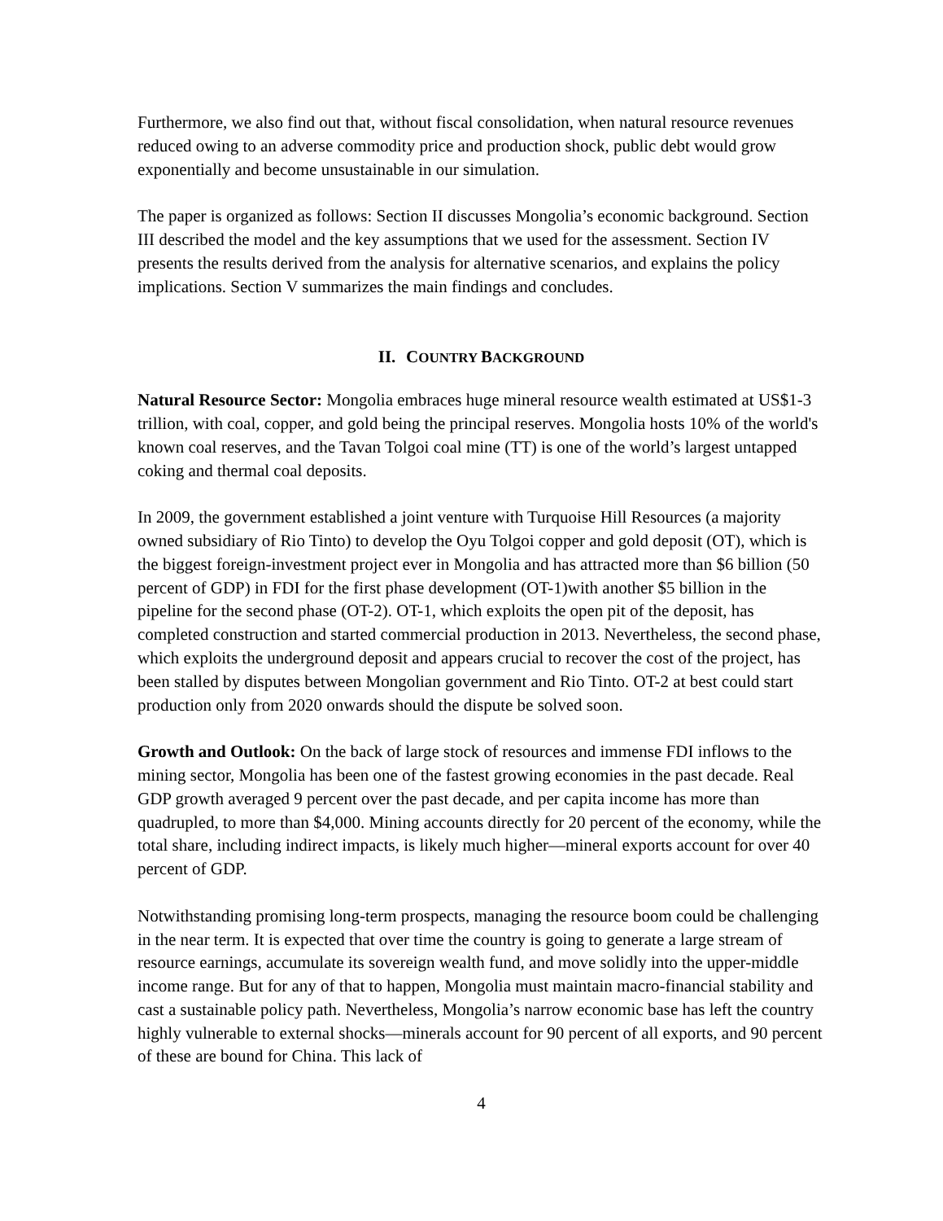Furthermore, we also find out that, without fiscal consolidation, when natural resource revenues reduced owing to an adverse commodity price and production shock, public debt would grow exponentially and become unsustainable in our simulation.
The paper is organized as follows: Section II discusses Mongolia’s economic background. Section III described the model and the key assumptions that we used for the assessment. Section IV presents the results derived from the analysis for alternative scenarios, and explains the policy implications. Section V summarizes the main findings and concludes.
II. COUNTRY BACKGROUND
Natural Resource Sector: Mongolia embraces huge mineral resource wealth estimated at US$1-3 trillion, with coal, copper, and gold being the principal reserves. Mongolia hosts 10% of the world's known coal reserves, and the Tavan Tolgoi coal mine (TT) is one of the world’s largest untapped coking and thermal coal deposits.
In 2009, the government established a joint venture with Turquoise Hill Resources (a majority owned subsidiary of Rio Tinto) to develop the Oyu Tolgoi copper and gold deposit (OT), which is the biggest foreign-investment project ever in Mongolia and has attracted more than $6 billion (50 percent of GDP) in FDI for the first phase development (OT-1)with another $5 billion in the pipeline for the second phase (OT-2). OT-1, which exploits the open pit of the deposit, has completed construction and started commercial production in 2013. Nevertheless, the second phase, which exploits the underground deposit and appears crucial to recover the cost of the project, has been stalled by disputes between Mongolian government and Rio Tinto. OT-2 at best could start production only from 2020 onwards should the dispute be solved soon.
Growth and Outlook: On the back of large stock of resources and immense FDI inflows to the mining sector, Mongolia has been one of the fastest growing economies in the past decade. Real GDP growth averaged 9 percent over the past decade, and per capita income has more than quadrupled, to more than $4,000. Mining accounts directly for 20 percent of the economy, while the total share, including indirect impacts, is likely much higher—mineral exports account for over 40 percent of GDP.
Notwithstanding promising long-term prospects, managing the resource boom could be challenging in the near term. It is expected that over time the country is going to generate a large stream of resource earnings, accumulate its sovereign wealth fund, and move solidly into the upper-middle income range. But for any of that to happen, Mongolia must maintain macro-financial stability and cast a sustainable policy path. Nevertheless, Mongolia’s narrow economic base has left the country highly vulnerable to external shocks—minerals account for 90 percent of all exports, and 90 percent of these are bound for China. This lack of
4